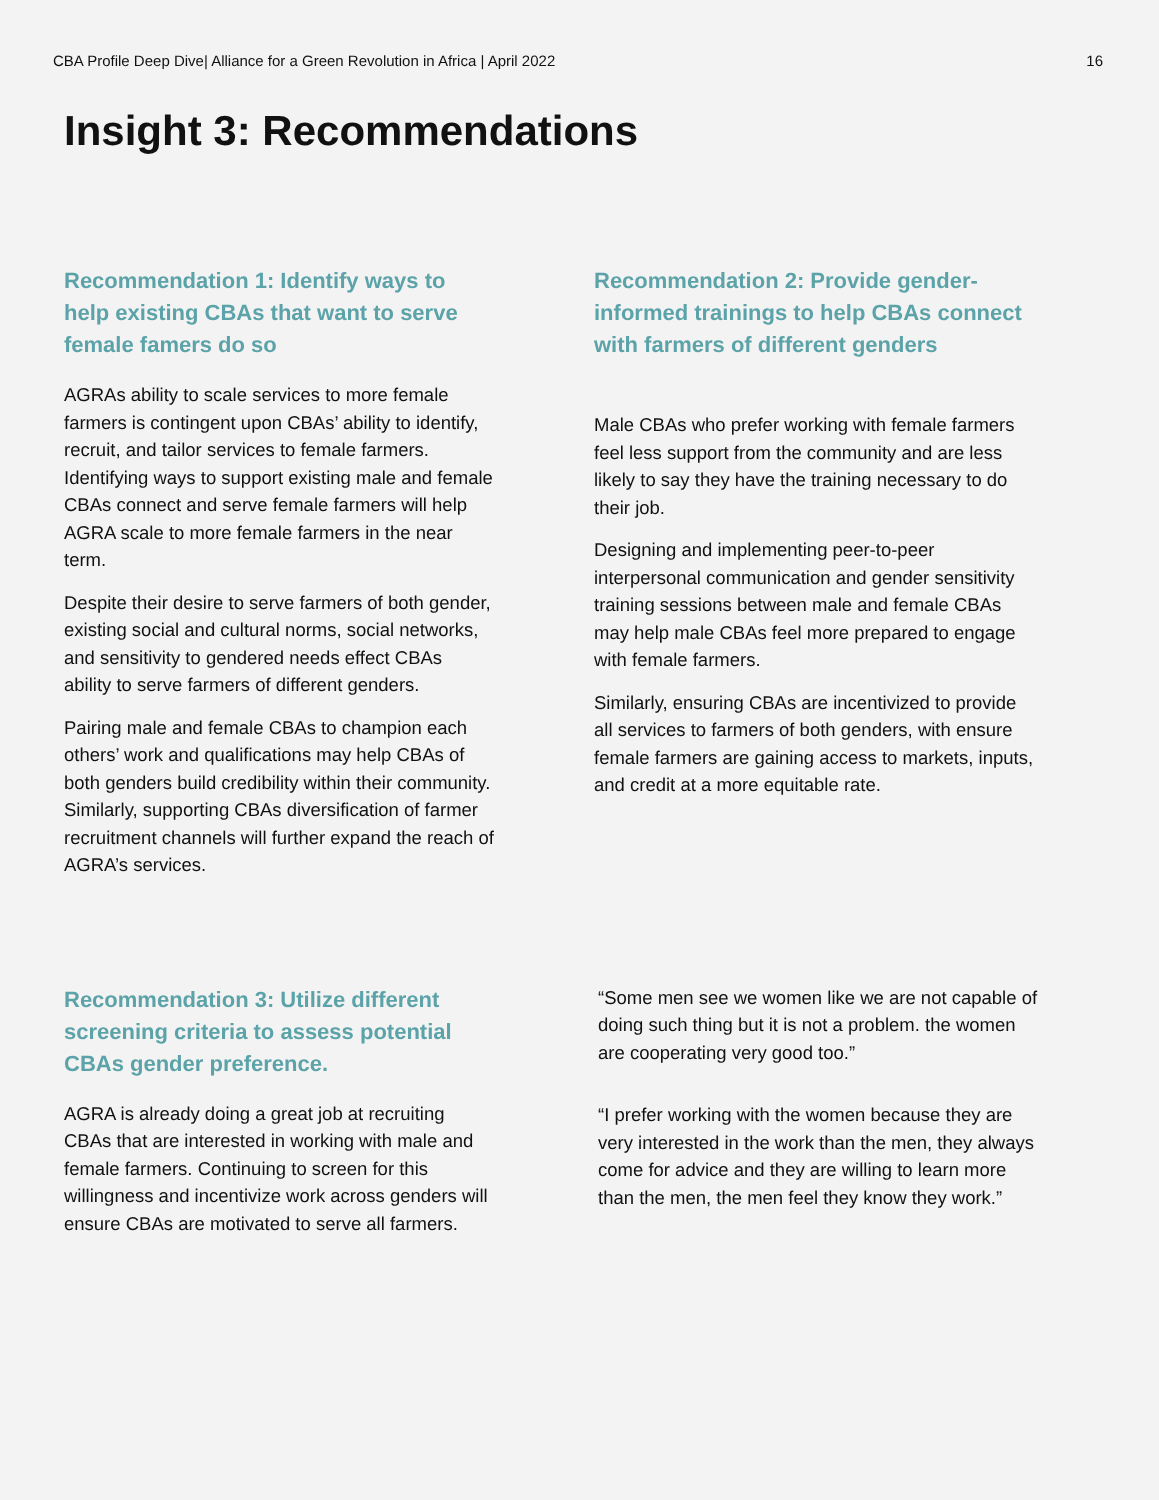CBA Profile Deep Dive| Alliance for a Green Revolution in Africa | April 2022 16
Insight 3: Recommendations
Recommendation 1: Identify ways to help existing CBAs that want to serve female famers do so
AGRAs ability to scale services to more female farmers is contingent upon CBAs’ ability to identify, recruit, and tailor services to female farmers. Identifying ways to support existing male and female CBAs connect and serve female farmers will help AGRA scale to more female farmers in the near term.
Despite their desire to serve farmers of both gender, existing social and cultural norms, social networks, and sensitivity to gendered needs effect CBAs ability to serve farmers of different genders.
Pairing male and female CBAs to champion each others’ work and qualifications may help CBAs of both genders build credibility within their community. Similarly, supporting CBAs diversification of farmer recruitment channels will further expand the reach of AGRA’s services.
Recommendation 2: Provide gender-informed trainings to help CBAs connect with farmers of different genders
Male CBAs who prefer working with female farmers feel less support from the community and are less likely to say they have the training necessary to do their job.
Designing and implementing peer-to-peer interpersonal communication and gender sensitivity training sessions between male and female CBAs may help male CBAs feel more prepared to engage with female farmers.
Similarly, ensuring CBAs are incentivized to provide all services to farmers of both genders, with ensure female farmers are gaining access to markets, inputs, and credit at a more equitable rate.
Recommendation 3: Utilize different screening criteria to assess potential CBAs gender preference.
AGRA is already doing a great job at recruiting CBAs that are interested in working with male and female farmers. Continuing to screen for this willingness and incentivize work across genders will ensure CBAs are motivated to serve all farmers.
“Some men see we women like we are not capable of doing such thing but it is not a problem. the women are cooperating very good too.”
“I prefer working with the women because they are very interested in the work than the men, they always come for advice and they are willing to learn more than the men, the men feel they know they work.”